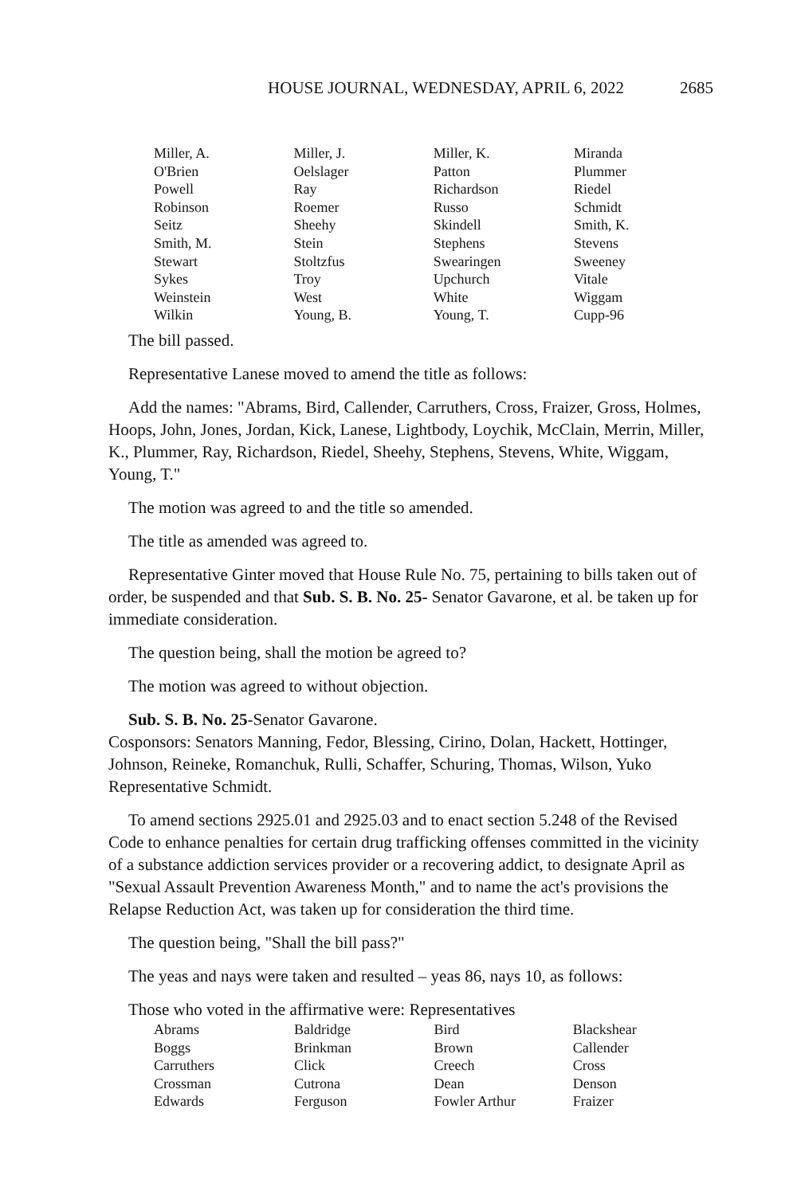HOUSE JOURNAL, WEDNESDAY, APRIL 6, 2022 2685
| Miller, A. | Miller, J. | Miller, K. | Miranda |
| O'Brien | Oelslager | Patton | Plummer |
| Powell | Ray | Richardson | Riedel |
| Robinson | Roemer | Russo | Schmidt |
| Seitz | Sheehy | Skindell | Smith, K. |
| Smith, M. | Stein | Stephens | Stevens |
| Stewart | Stoltzfus | Swearingen | Sweeney |
| Sykes | Troy | Upchurch | Vitale |
| Weinstein | West | White | Wiggam |
| Wilkin | Young, B. | Young, T. | Cupp-96 |
The bill passed.
Representative Lanese moved to amend the title as follows:
Add the names: "Abrams, Bird, Callender, Carruthers, Cross, Fraizer, Gross, Holmes, Hoops, John, Jones, Jordan, Kick, Lanese, Lightbody, Loychik, McClain, Merrin, Miller, K., Plummer, Ray, Richardson, Riedel, Sheehy, Stephens, Stevens, White, Wiggam, Young, T."
The motion was agreed to and the title so amended.
The title as amended was agreed to.
Representative Ginter moved that House Rule No. 75, pertaining to bills taken out of order, be suspended and that Sub. S. B. No. 25- Senator Gavarone, et al. be taken up for immediate consideration.
The question being, shall the motion be agreed to?
The motion was agreed to without objection.
Sub. S. B. No. 25-Senator Gavarone.
Cosponsors: Senators Manning, Fedor, Blessing, Cirino, Dolan, Hackett, Hottinger, Johnson, Reineke, Romanchuk, Rulli, Schaffer, Schuring, Thomas, Wilson, Yuko Representative Schmidt.
To amend sections 2925.01 and 2925.03 and to enact section 5.248 of the Revised Code to enhance penalties for certain drug trafficking offenses committed in the vicinity of a substance addiction services provider or a recovering addict, to designate April as "Sexual Assault Prevention Awareness Month," and to name the act's provisions the Relapse Reduction Act, was taken up for consideration the third time.
The question being, "Shall the bill pass?"
The yeas and nays were taken and resulted – yeas 86, nays 10, as follows:
Those who voted in the affirmative were: Representatives
| Abrams | Baldridge | Bird | Blackshear |
| Boggs | Brinkman | Brown | Callender |
| Carruthers | Click | Creech | Cross |
| Crossman | Cutrona | Dean | Denson |
| Edwards | Ferguson | Fowler Arthur | Fraizer |